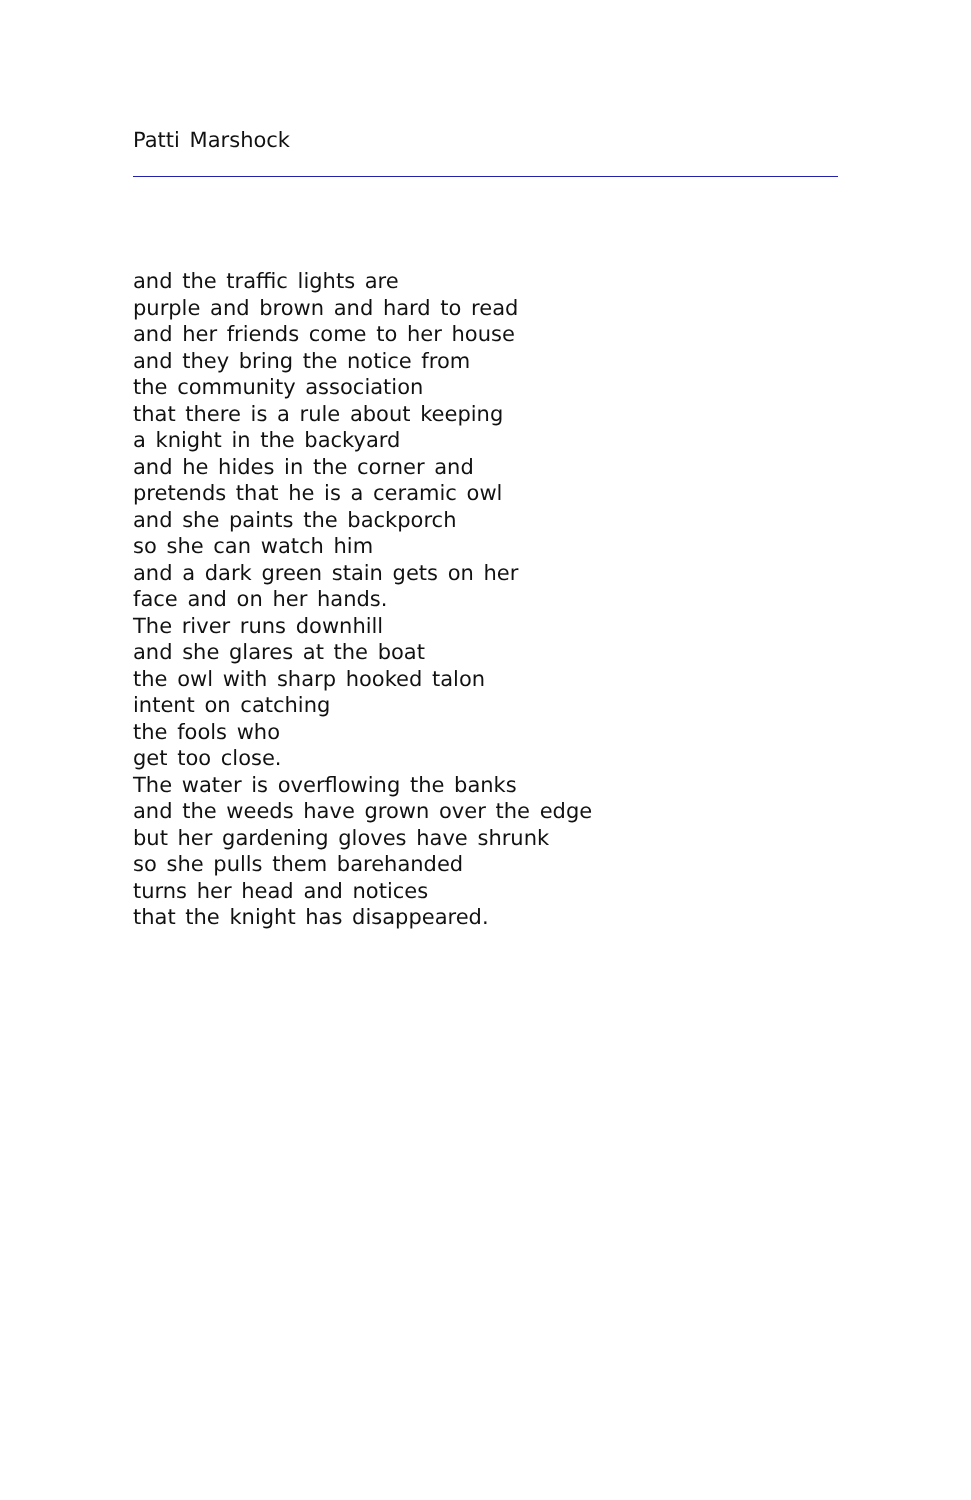Patti Marshock
and the traffic lights are
purple and brown and hard to read
and her friends come to her house
and they bring the notice from
the community association
that there is a rule about keeping
a knight in the backyard
and he hides in the corner and
pretends that he is a ceramic owl
and she paints the backporch
so she can watch him
and a dark green stain gets on her
face and on her hands.
The river runs downhill
and she glares at the boat
the owl with sharp hooked talon
intent on catching
the fools who
get too close.
The water is overflowing the banks
and the weeds have grown over the edge
but her gardening gloves have shrunk
so she pulls them barehanded
turns her head and notices
that the knight has disappeared.